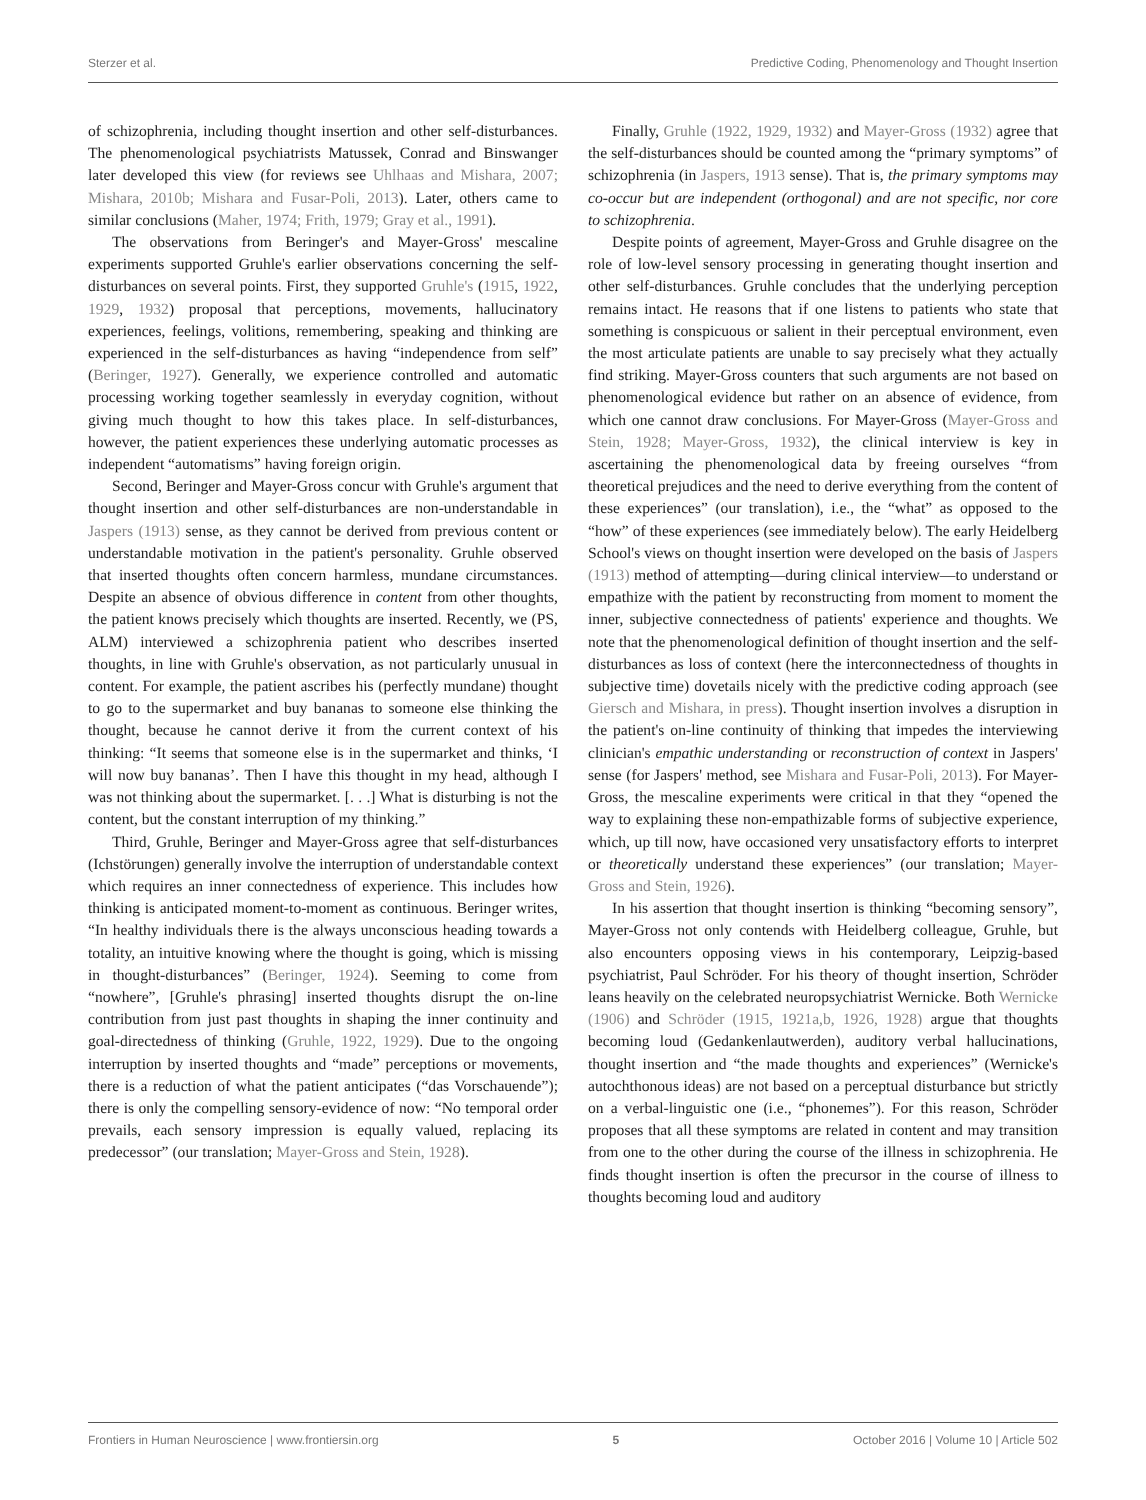Sterzer et al. Predictive Coding, Phenomenology and Thought Insertion
of schizophrenia, including thought insertion and other self-disturbances. The phenomenological psychiatrists Matussek, Conrad and Binswanger later developed this view (for reviews see Uhlhaas and Mishara, 2007; Mishara, 2010b; Mishara and Fusar-Poli, 2013). Later, others came to similar conclusions (Maher, 1974; Frith, 1979; Gray et al., 1991).
The observations from Beringer's and Mayer-Gross' mescaline experiments supported Gruhle's earlier observations concerning the self-disturbances on several points. First, they supported Gruhle's (1915, 1922, 1929, 1932) proposal that perceptions, movements, hallucinatory experiences, feelings, volitions, remembering, speaking and thinking are experienced in the self-disturbances as having “independence from self” (Beringer, 1927). Generally, we experience controlled and automatic processing working together seamlessly in everyday cognition, without giving much thought to how this takes place. In self-disturbances, however, the patient experiences these underlying automatic processes as independent “automatisms” having foreign origin.
Second, Beringer and Mayer-Gross concur with Gruhle's argument that thought insertion and other self-disturbances are non-understandable in Jaspers (1913) sense, as they cannot be derived from previous content or understandable motivation in the patient's personality. Gruhle observed that inserted thoughts often concern harmless, mundane circumstances. Despite an absence of obvious difference in content from other thoughts, the patient knows precisely which thoughts are inserted. Recently, we (PS, ALM) interviewed a schizophrenia patient who describes inserted thoughts, in line with Gruhle's observation, as not particularly unusual in content. For example, the patient ascribes his (perfectly mundane) thought to go to the supermarket and buy bananas to someone else thinking the thought, because he cannot derive it from the current context of his thinking: “It seems that someone else is in the supermarket and thinks, ‘I will now buy bananas’. Then I have this thought in my head, although I was not thinking about the supermarket. [. . .] What is disturbing is not the content, but the constant interruption of my thinking.”
Third, Gruhle, Beringer and Mayer-Gross agree that self-disturbances (Ichstörungen) generally involve the interruption of understandable context which requires an inner connectedness of experience. This includes how thinking is anticipated moment-to-moment as continuous. Beringer writes, “In healthy individuals there is the always unconscious heading towards a totality, an intuitive knowing where the thought is going, which is missing in thought-disturbances” (Beringer, 1924). Seeming to come from “nowhere”, [Gruhle's phrasing] inserted thoughts disrupt the on-line contribution from just past thoughts in shaping the inner continuity and goal-directedness of thinking (Gruhle, 1922, 1929). Due to the ongoing interruption by inserted thoughts and “made” perceptions or movements, there is a reduction of what the patient anticipates (“das Vorschauende”); there is only the compelling sensory-evidence of now: “No temporal order prevails, each sensory impression is equally valued, replacing its predecessor” (our translation; Mayer-Gross and Stein, 1928).
Finally, Gruhle (1922, 1929, 1932) and Mayer-Gross (1932) agree that the self-disturbances should be counted among the “primary symptoms” of schizophrenia (in Jaspers, 1913 sense). That is, the primary symptoms may co-occur but are independent (orthogonal) and are not specific, nor core to schizophrenia.
Despite points of agreement, Mayer-Gross and Gruhle disagree on the role of low-level sensory processing in generating thought insertion and other self-disturbances. Gruhle concludes that the underlying perception remains intact. He reasons that if one listens to patients who state that something is conspicuous or salient in their perceptual environment, even the most articulate patients are unable to say precisely what they actually find striking. Mayer-Gross counters that such arguments are not based on phenomenological evidence but rather on an absence of evidence, from which one cannot draw conclusions. For Mayer-Gross (Mayer-Gross and Stein, 1928; Mayer-Gross, 1932), the clinical interview is key in ascertaining the phenomenological data by freeing ourselves “from theoretical prejudices and the need to derive everything from the content of these experiences” (our translation), i.e., the “what” as opposed to the “how” of these experiences (see immediately below). The early Heidelberg School's views on thought insertion were developed on the basis of Jaspers (1913) method of attempting—during clinical interview—to understand or empathize with the patient by reconstructing from moment to moment the inner, subjective connectedness of patients' experience and thoughts. We note that the phenomenological definition of thought insertion and the self-disturbances as loss of context (here the interconnectedness of thoughts in subjective time) dovetails nicely with the predictive coding approach (see Giersch and Mishara, in press). Thought insertion involves a disruption in the patient's on-line continuity of thinking that impedes the interviewing clinician's empathic understanding or reconstruction of context in Jaspers' sense (for Jaspers' method, see Mishara and Fusar-Poli, 2013). For Mayer-Gross, the mescaline experiments were critical in that they “opened the way to explaining these non-empathizable forms of subjective experience, which, up till now, have occasioned very unsatisfactory efforts to interpret or theoretically understand these experiences” (our translation; Mayer-Gross and Stein, 1926).
In his assertion that thought insertion is thinking “becoming sensory”, Mayer-Gross not only contends with Heidelberg colleague, Gruhle, but also encounters opposing views in his contemporary, Leipzig-based psychiatrist, Paul Schröder. For his theory of thought insertion, Schröder leans heavily on the celebrated neuropsychiatrist Wernicke. Both Wernicke (1906) and Schröder (1915, 1921a,b, 1926, 1928) argue that thoughts becoming loud (Gedankenlautwerden), auditory verbal hallucinations, thought insertion and “the made thoughts and experiences” (Wernicke's autochthonous ideas) are not based on a perceptual disturbance but strictly on a verbal-linguistic one (i.e., “phonemes”). For this reason, Schröder proposes that all these symptoms are related in content and may transition from one to the other during the course of the illness in schizophrenia. He finds thought insertion is often the precursor in the course of illness to thoughts becoming loud and auditory
Frontiers in Human Neuroscience | www.frontiersin.org 5 October 2016 | Volume 10 | Article 502